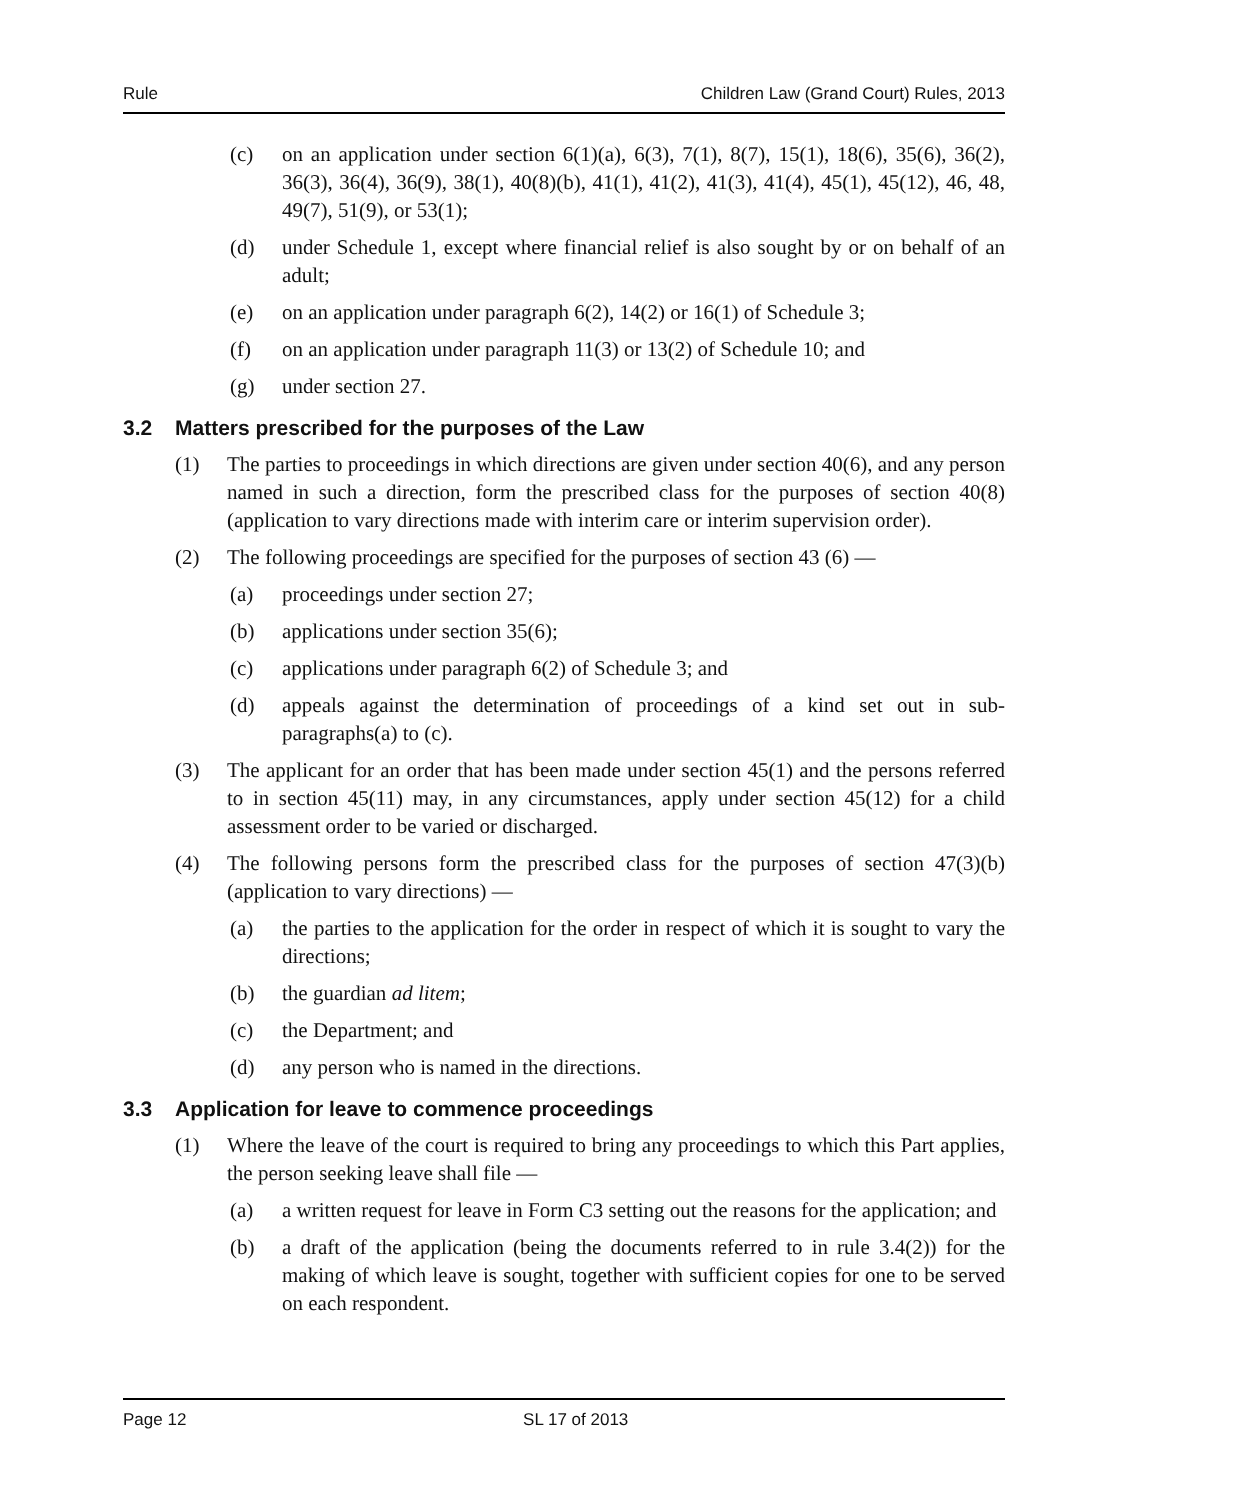Rule Children Law (Grand Court) Rules, 2013
(c) on an application under section 6(1)(a), 6(3), 7(1), 8(7), 15(1), 18(6), 35(6), 36(2), 36(3), 36(4), 36(9), 38(1), 40(8)(b), 41(1), 41(2), 41(3), 41(4), 45(1), 45(12), 46, 48, 49(7), 51(9), or 53(1);
(d) under Schedule 1, except where financial relief is also sought by or on behalf of an adult;
(e) on an application under paragraph 6(2), 14(2) or 16(1) of Schedule 3;
(f) on an application under paragraph 11(3) or 13(2) of Schedule 10; and
(g) under section 27.
3.2 Matters prescribed for the purposes of the Law
(1) The parties to proceedings in which directions are given under section 40(6), and any person named in such a direction, form the prescribed class for the purposes of section 40(8) (application to vary directions made with interim care or interim supervision order).
(2) The following proceedings are specified for the purposes of section 43 (6) —
(a) proceedings under section 27;
(b) applications under section 35(6);
(c) applications under paragraph 6(2) of Schedule 3; and
(d) appeals against the determination of proceedings of a kind set out in sub-paragraphs(a) to (c).
(3) The applicant for an order that has been made under section 45(1) and the persons referred to in section 45(11) may, in any circumstances, apply under section 45(12) for a child assessment order to be varied or discharged.
(4) The following persons form the prescribed class for the purposes of section 47(3)(b) (application to vary directions) —
(a) the parties to the application for the order in respect of which it is sought to vary the directions;
(b) the guardian ad litem;
(c) the Department; and
(d) any person who is named in the directions.
3.3 Application for leave to commence proceedings
(1) Where the leave of the court is required to bring any proceedings to which this Part applies, the person seeking leave shall file —
(a) a written request for leave in Form C3 setting out the reasons for the application; and
(b) a draft of the application (being the documents referred to in rule 3.4(2)) for the making of which leave is sought, together with sufficient copies for one to be served on each respondent.
Page 12 SL 17 of 2013